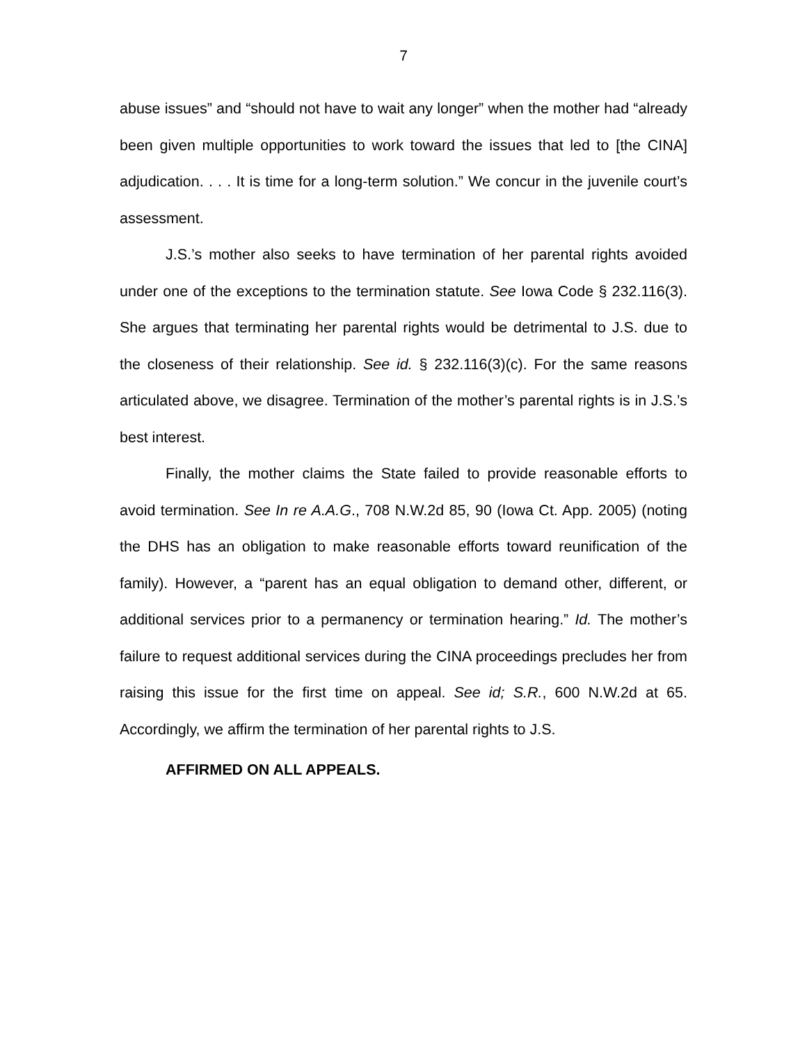7
abuse issues” and “should not have to wait any longer” when the mother had “already been given multiple opportunities to work toward the issues that led to [the CINA] adjudication. . . . It is time for a long-term solution.” We concur in the juvenile court’s assessment.
J.S.’s mother also seeks to have termination of her parental rights avoided under one of the exceptions to the termination statute. See Iowa Code § 232.116(3). She argues that terminating her parental rights would be detrimental to J.S. due to the closeness of their relationship. See id. § 232.116(3)(c). For the same reasons articulated above, we disagree. Termination of the mother’s parental rights is in J.S.’s best interest.
Finally, the mother claims the State failed to provide reasonable efforts to avoid termination. See In re A.A.G., 708 N.W.2d 85, 90 (Iowa Ct. App. 2005) (noting the DHS has an obligation to make reasonable efforts toward reunification of the family). However, a “parent has an equal obligation to demand other, different, or additional services prior to a permanency or termination hearing.” Id. The mother’s failure to request additional services during the CINA proceedings precludes her from raising this issue for the first time on appeal. See id; S.R., 600 N.W.2d at 65. Accordingly, we affirm the termination of her parental rights to J.S.
AFFIRMED ON ALL APPEALS.